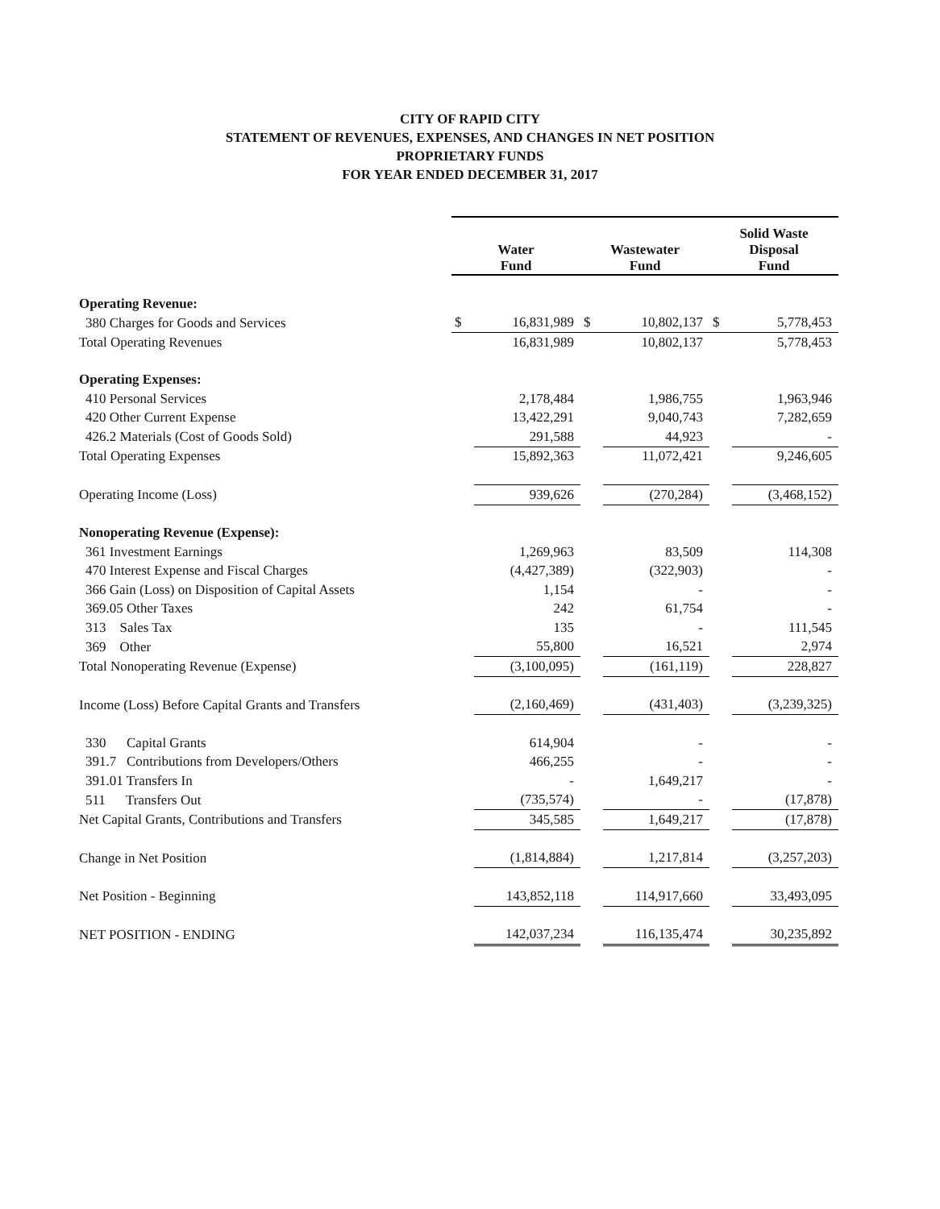CITY OF RAPID CITY
STATEMENT OF REVENUES, EXPENSES, AND CHANGES IN NET POSITION
PROPRIETARY FUNDS
FOR YEAR ENDED DECEMBER 31, 2017
| | Water Fund | | Wastewater Fund | | Solid Waste Disposal Fund | |
| --- | --- | --- | --- | --- | --- | --- |
| Operating Revenue: | | | | | | |
| 380 Charges for Goods and Services | $ | 16,831,989 | $ | 10,802,137 | $ | 5,778,453 |
| Total Operating Revenues | | 16,831,989 | | 10,802,137 | | 5,778,453 |
| Operating Expenses: | | | | | | |
| 410 Personal Services | | 2,178,484 | | 1,986,755 | | 1,963,946 |
| 420 Other Current Expense | | 13,422,291 | | 9,040,743 | | 7,282,659 |
| 426.2 Materials (Cost of Goods Sold) | | 291,588 | | 44,923 | | - |
| Total Operating Expenses | | 15,892,363 | | 11,072,421 | | 9,246,605 |
| Operating Income (Loss) | | 939,626 | | (270,284) | | (3,468,152) |
| Nonoperating Revenue (Expense): | | | | | | |
| 361 Investment Earnings | | 1,269,963 | | 83,509 | | 114,308 |
| 470 Interest Expense and Fiscal Charges | | (4,427,389) | | (322,903) | | - |
| 366 Gain (Loss) on Disposition of Capital Assets | | 1,154 | | - | | - |
| 369.05 Other Taxes | | 242 | | 61,754 | | - |
| 313 Sales Tax | | 135 | | - | | 111,545 |
| 369 Other | | 55,800 | | 16,521 | | 2,974 |
| Total Nonoperating Revenue (Expense) | | (3,100,095) | | (161,119) | | 228,827 |
| Income (Loss) Before Capital Grants and Transfers | | (2,160,469) | | (431,403) | | (3,239,325) |
| 330 Capital Grants | | 614,904 | | - | | - |
| 391.7 Contributions from Developers/Others | | 466,255 | | - | | - |
| 391.01 Transfers In | | - | | 1,649,217 | | - |
| 511 Transfers Out | | (735,574) | | - | | (17,878) |
| Net Capital Grants, Contributions and Transfers | | 345,585 | | 1,649,217 | | (17,878) |
| Change in Net Position | | (1,814,884) | | 1,217,814 | | (3,257,203) |
| Net Position - Beginning | | 143,852,118 | | 114,917,660 | | 33,493,095 |
| NET POSITION - ENDING | | 142,037,234 | | 116,135,474 | | 30,235,892 |